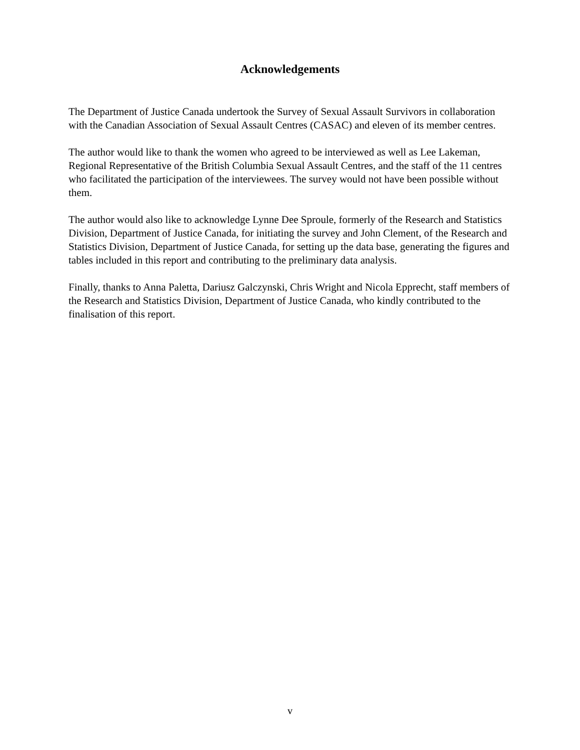Acknowledgements
The Department of Justice Canada undertook the Survey of Sexual Assault Survivors in collaboration with the Canadian Association of Sexual Assault Centres (CASAC) and eleven of its member centres.
The author would like to thank the women who agreed to be interviewed as well as Lee Lakeman, Regional Representative of the British Columbia Sexual Assault Centres, and the staff of the 11 centres who facilitated the participation of the interviewees. The survey would not have been possible without them.
The author would also like to acknowledge Lynne Dee Sproule, formerly of the Research and Statistics Division, Department of Justice Canada, for initiating the survey and John Clement, of the Research and Statistics Division, Department of Justice Canada, for setting up the data base, generating the figures and tables included in this report and contributing to the preliminary data analysis.
Finally, thanks to Anna Paletta, Dariusz Galczynski, Chris Wright and Nicola Epprecht, staff members of the Research and Statistics Division, Department of Justice Canada, who kindly contributed to the finalisation of this report.
v